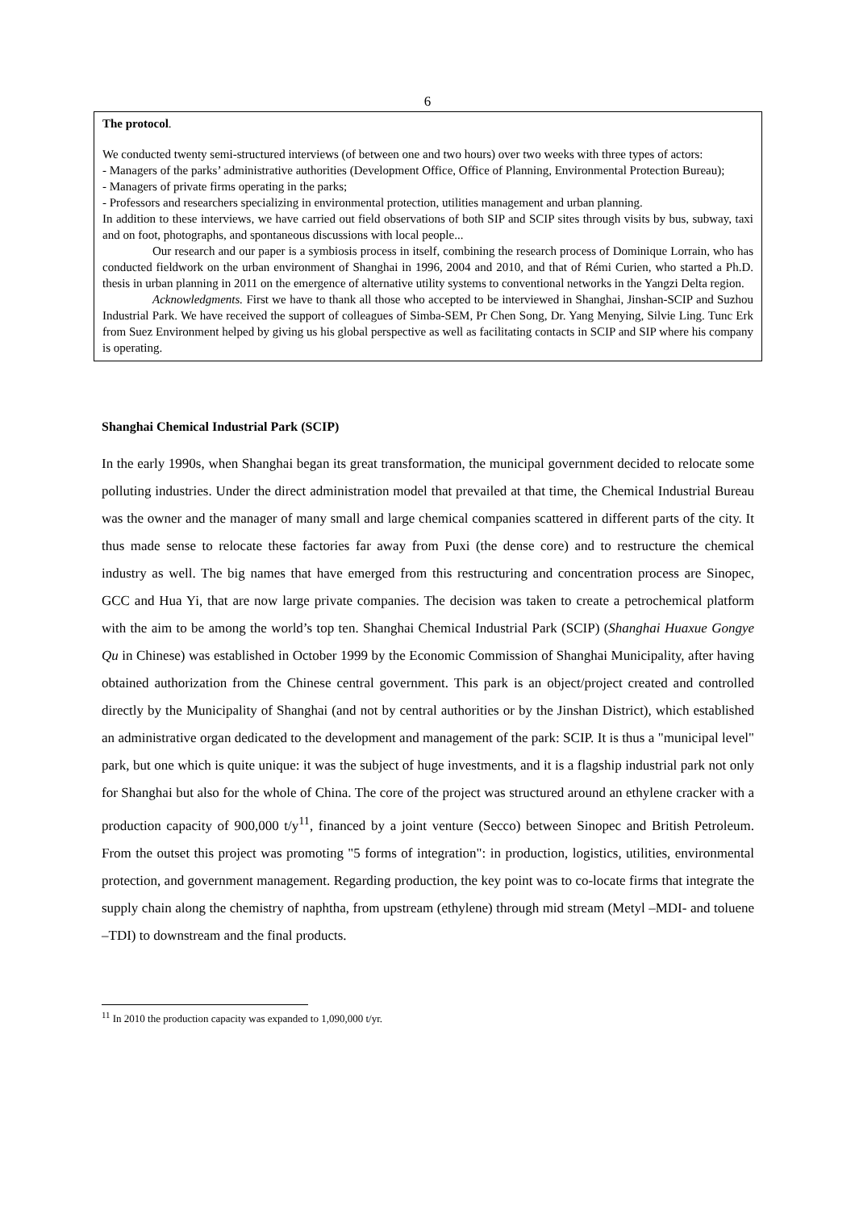6
The protocol.
We conducted twenty semi-structured interviews (of between one and two hours) over two weeks with three types of actors:
- Managers of the parks’ administrative authorities (Development Office, Office of Planning, Environmental Protection Bureau);
- Managers of private firms operating in the parks;
- Professors and researchers specializing in environmental protection, utilities management and urban planning.
In addition to these interviews, we have carried out field observations of both SIP and SCIP sites through visits by bus, subway, taxi and on foot, photographs, and spontaneous discussions with local people...
Our research and our paper is a symbiosis process in itself, combining the research process of Dominique Lorrain, who has conducted fieldwork on the urban environment of Shanghai in 1996, 2004 and 2010, and that of Rémi Curien, who started a Ph.D. thesis in urban planning in 2011 on the emergence of alternative utility systems to conventional networks in the Yangzi Delta region.
Acknowledgments. First we have to thank all those who accepted to be interviewed in Shanghai, Jinshan-SCIP and Suzhou Industrial Park. We have received the support of colleagues of Simba-SEM, Pr Chen Song, Dr. Yang Menying, Silvie Ling. Tunc Erk from Suez Environment helped by giving us his global perspective as well as facilitating contacts in SCIP and SIP where his company is operating.
Shanghai Chemical Industrial Park (SCIP)
In the early 1990s, when Shanghai began its great transformation, the municipal government decided to relocate some polluting industries. Under the direct administration model that prevailed at that time, the Chemical Industrial Bureau was the owner and the manager of many small and large chemical companies scattered in different parts of the city. It thus made sense to relocate these factories far away from Puxi (the dense core) and to restructure the chemical industry as well. The big names that have emerged from this restructuring and concentration process are Sinopec, GCC and Hua Yi, that are now large private companies. The decision was taken to create a petrochemical platform with the aim to be among the world’s top ten. Shanghai Chemical Industrial Park (SCIP) (Shanghai Huaxue Gongye Qu in Chinese) was established in October 1999 by the Economic Commission of Shanghai Municipality, after having obtained authorization from the Chinese central government. This park is an object/project created and controlled directly by the Municipality of Shanghai (and not by central authorities or by the Jinshan District), which established an administrative organ dedicated to the development and management of the park: SCIP. It is thus a "municipal level" park, but one which is quite unique: it was the subject of huge investments, and it is a flagship industrial park not only for Shanghai but also for the whole of China. The core of the project was structured around an ethylene cracker with a production capacity of 900,000 t/y<sup>11</sup>, financed by a joint venture (Secco) between Sinopec and British Petroleum. From the outset this project was promoting "5 forms of integration": in production, logistics, utilities, environmental protection, and government management. Regarding production, the key point was to co-locate firms that integrate the supply chain along the chemistry of naphtha, from upstream (ethylene) through mid stream (Metyl –MDI- and toluene –TDI) to downstream and the final products.
<sup>11</sup> In 2010 the production capacity was expanded to 1,090,000 t/yr.